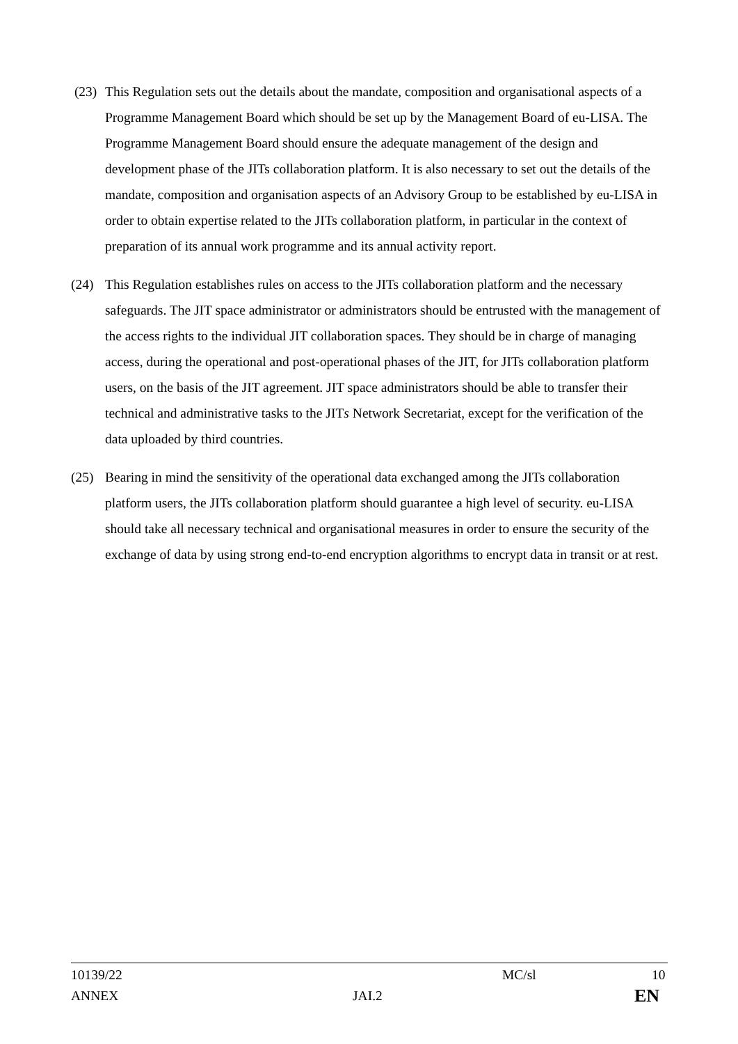(23) This Regulation sets out the details about the mandate, composition and organisational aspects of a Programme Management Board which should be set up by the Management Board of eu-LISA. The Programme Management Board should ensure the adequate management of the design and development phase of the JITs collaboration platform. It is also necessary to set out the details of the mandate, composition and organisation aspects of an Advisory Group to be established by eu-LISA in order to obtain expertise related to the JITs collaboration platform, in particular in the context of preparation of its annual work programme and its annual activity report.
(24) This Regulation establishes rules on access to the JITs collaboration platform and the necessary safeguards. The JIT space administrator or administrators should be entrusted with the management of the access rights to the individual JIT collaboration spaces. They should be in charge of managing access, during the operational and post-operational phases of the JIT, for JITs collaboration platform users, on the basis of the JIT agreement. JIT space administrators should be able to transfer their technical and administrative tasks to the JITs Network Secretariat, except for the verification of the data uploaded by third countries.
(25) Bearing in mind the sensitivity of the operational data exchanged among the JITs collaboration platform users, the JITs collaboration platform should guarantee a high level of security. eu-LISA should take all necessary technical and organisational measures in order to ensure the security of the exchange of data by using strong end-to-end encryption algorithms to encrypt data in transit or at rest.
10139/22 MC/sl 10
ANNEX JAI.2 EN